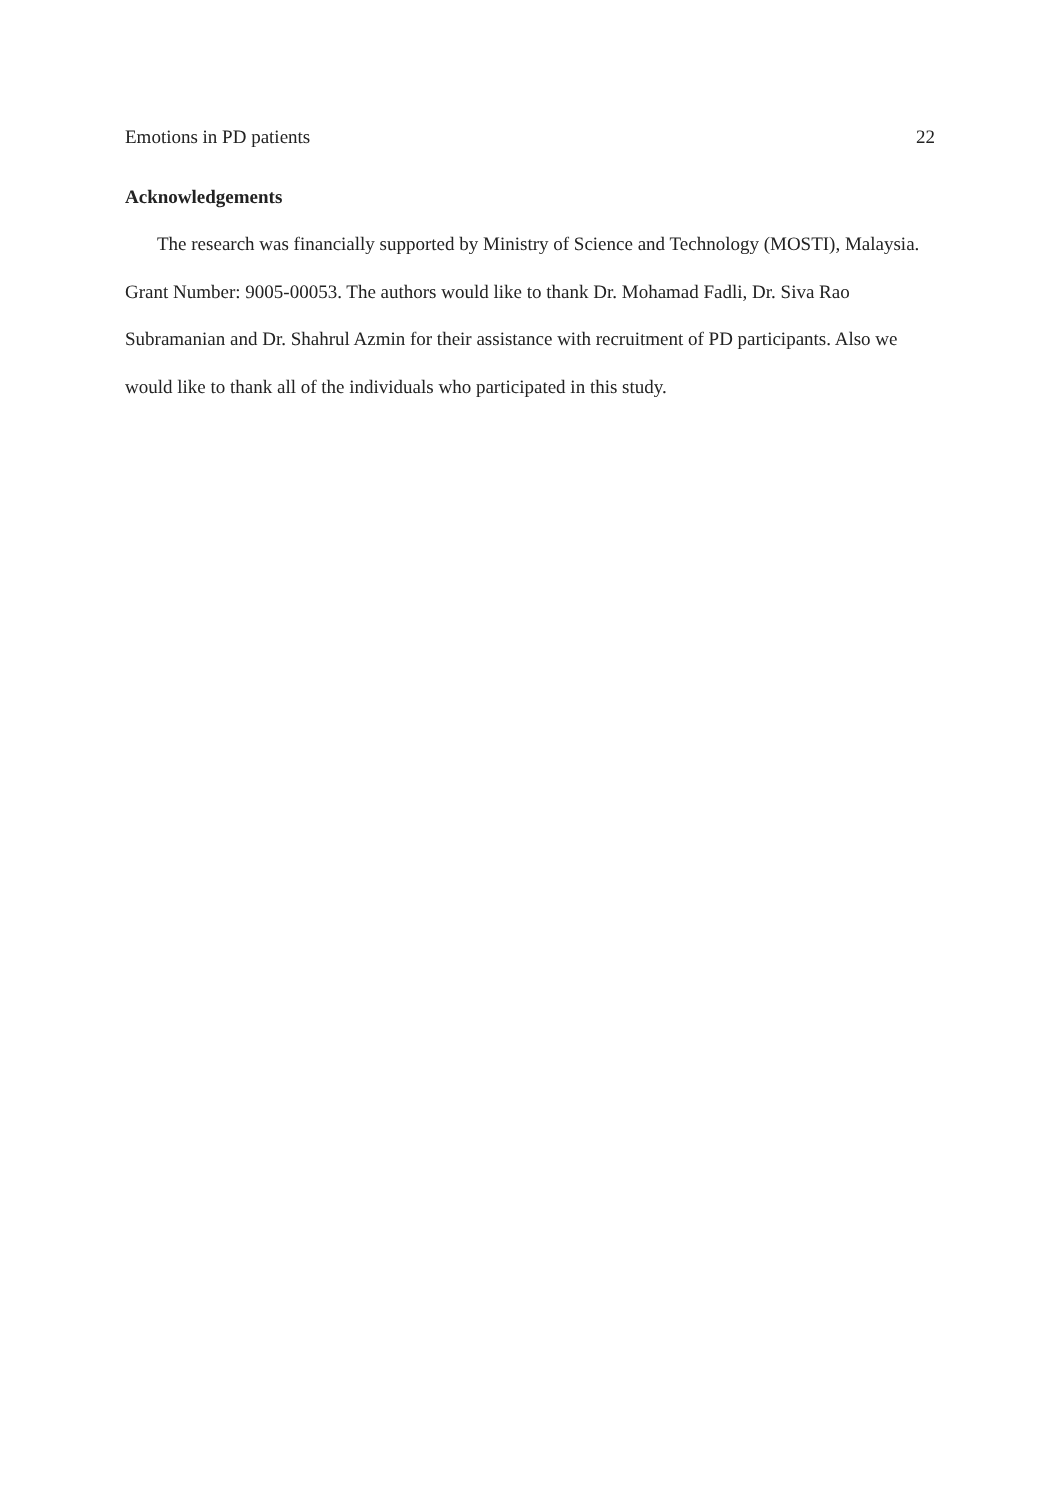Emotions in PD patients 22
Acknowledgements
The research was financially supported by Ministry of Science and Technology (MOSTI), Malaysia. Grant Number: 9005-00053. The authors would like to thank Dr. Mohamad Fadli, Dr. Siva Rao Subramanian and Dr. Shahrul Azmin for their assistance with recruitment of PD participants. Also we would like to thank all of the individuals who participated in this study.